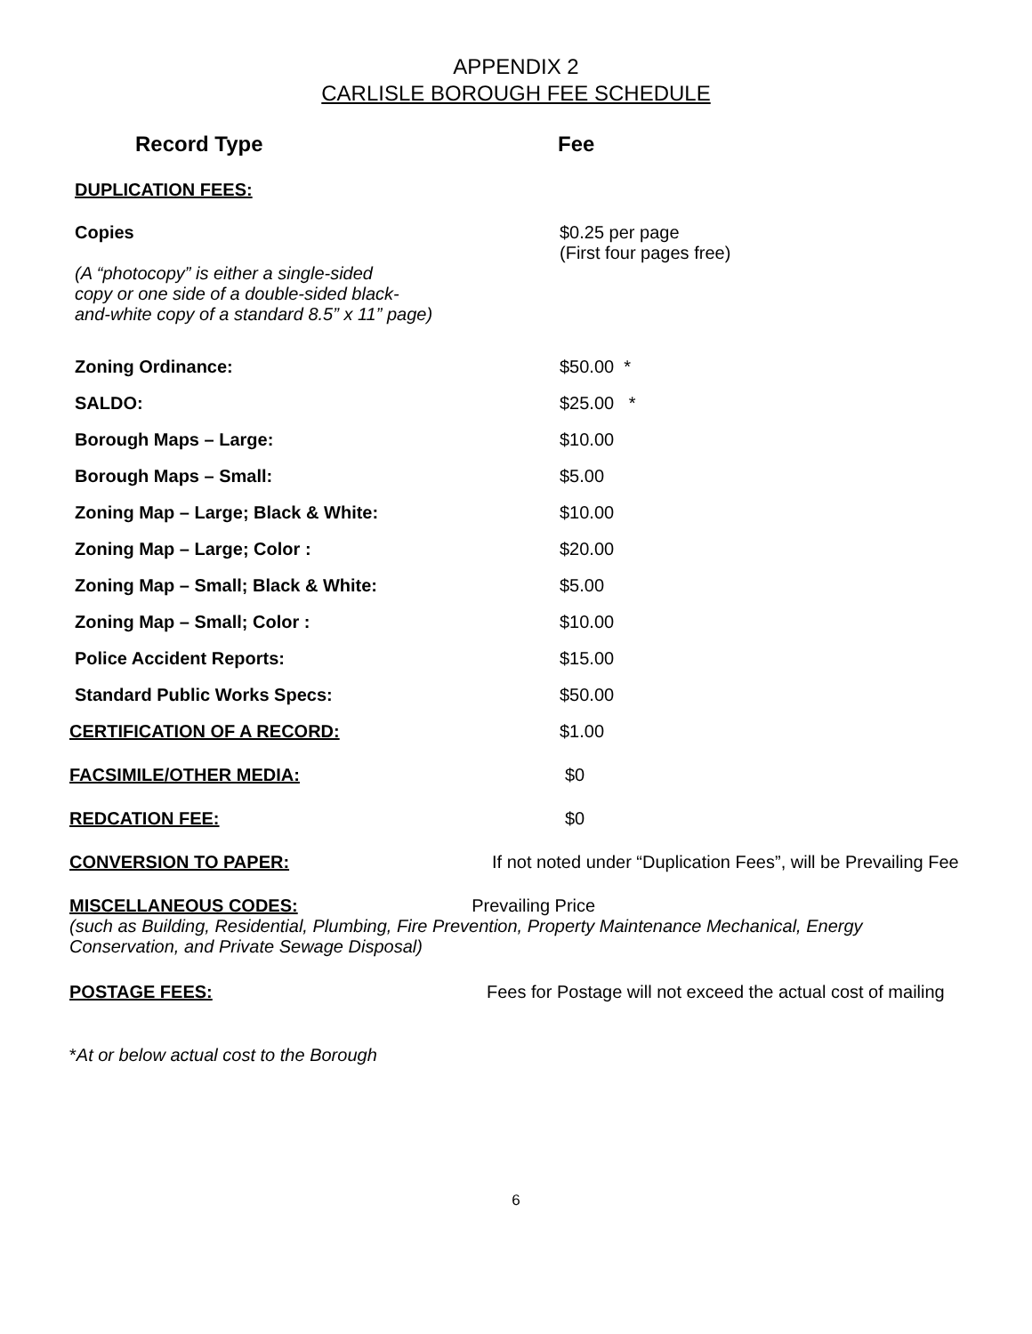APPENDIX 2
CARLISLE BOROUGH FEE SCHEDULE
Record Type Fee
| DUPLICATION FEES: | |
| Copies (A “photocopy” is either a single-sided copy or one side of a double-sided black- and-white copy of a standard 8.5” x 11” page) | $0.25 per page (First four pages free) |
| Zoning Ordinance: | $50.00 * |
| SALDO: | $25.00 * |
| Borough Maps – Large: | $10.00 |
| Borough Maps – Small: | $5.00 |
| Zoning Map – Large; Black & White: | $10.00 |
| Zoning Map – Large; Color : | $20.00 |
| Zoning Map – Small; Black & White: | $5.00 |
| Zoning Map – Small; Color : | $10.00 |
| Police Accident Reports: | $15.00 |
| Standard Public Works Specs: | $50.00 |
| CERTIFICATION OF A RECORD: | $1.00 |
| FACSIMILE/OTHER MEDIA: | $0 |
| REDCATION FEE: | $0 |
| CONVERSION TO PAPER: | If not noted under “Duplication Fees”, will be Prevailing Fee |
MISCELLANEOUS CODES: Prevailing Price
(such as Building, Residential, Plumbing, Fire Prevention, Property Maintenance Mechanical, Energy Conservation, and Private Sewage Disposal)
| POSTAGE FEES: | Fees for Postage will not exceed the actual cost of mailing |
*At or below actual cost to the Borough
6